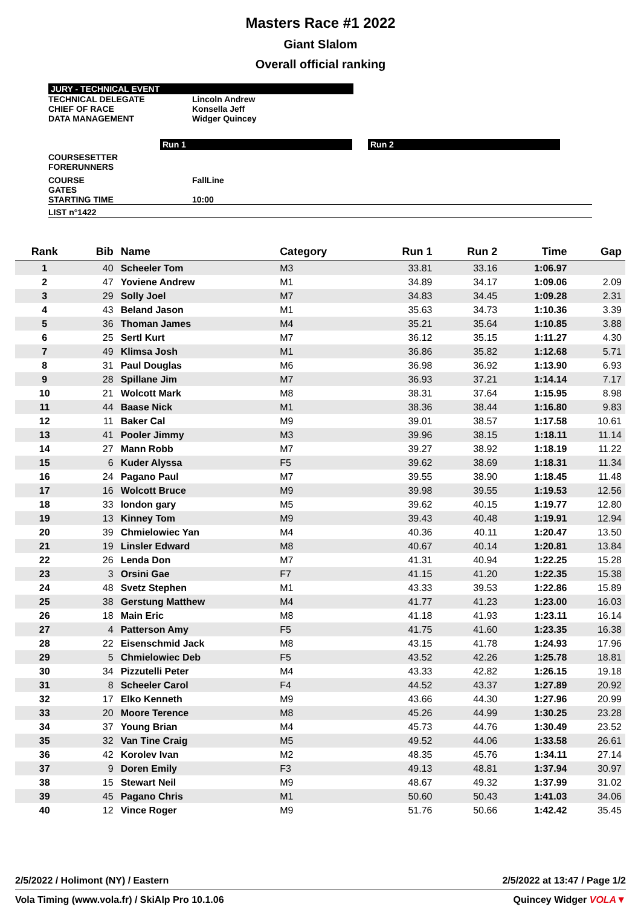Masters Race #1 2022
Giant Slalom
Overall official ranking
JURY - TECHNICAL EVENT
TECHNICAL DELEGATE Lincoln Andrew
CHIEF OF RACE Konsella Jeff
DATA MANAGEMENT Widger Quincey
Run 1 Run 2
COURSESETTER
FORERUNNERS
COURSE FallLine
GATES
STARTING TIME 10:00
LIST n°1422
| Rank | Bib | Name | Category | Run 1 | Run 2 | Time | Gap |
| --- | --- | --- | --- | --- | --- | --- | --- |
| 1 | 40 | Scheeler Tom | M3 | 33.81 | 33.16 | 1:06.97 | |
| 2 | 47 | Yoviene Andrew | M1 | 34.89 | 34.17 | 1:09.06 | 2.09 |
| 3 | 29 | Solly Joel | M7 | 34.83 | 34.45 | 1:09.28 | 2.31 |
| 4 | 43 | Beland Jason | M1 | 35.63 | 34.73 | 1:10.36 | 3.39 |
| 5 | 36 | Thoman James | M4 | 35.21 | 35.64 | 1:10.85 | 3.88 |
| 6 | 25 | Sertl Kurt | M7 | 36.12 | 35.15 | 1:11.27 | 4.30 |
| 7 | 49 | Klimsa Josh | M1 | 36.86 | 35.82 | 1:12.68 | 5.71 |
| 8 | 31 | Paul Douglas | M6 | 36.98 | 36.92 | 1:13.90 | 6.93 |
| 9 | 28 | Spillane Jim | M7 | 36.93 | 37.21 | 1:14.14 | 7.17 |
| 10 | 21 | Wolcott Mark | M8 | 38.31 | 37.64 | 1:15.95 | 8.98 |
| 11 | 44 | Baase Nick | M1 | 38.36 | 38.44 | 1:16.80 | 9.83 |
| 12 | 11 | Baker Cal | M9 | 39.01 | 38.57 | 1:17.58 | 10.61 |
| 13 | 41 | Pooler Jimmy | M3 | 39.96 | 38.15 | 1:18.11 | 11.14 |
| 14 | 27 | Mann Robb | M7 | 39.27 | 38.92 | 1:18.19 | 11.22 |
| 15 | 6 | Kuder Alyssa | F5 | 39.62 | 38.69 | 1:18.31 | 11.34 |
| 16 | 24 | Pagano Paul | M7 | 39.55 | 38.90 | 1:18.45 | 11.48 |
| 17 | 16 | Wolcott Bruce | M9 | 39.98 | 39.55 | 1:19.53 | 12.56 |
| 18 | 33 | london gary | M5 | 39.62 | 40.15 | 1:19.77 | 12.80 |
| 19 | 13 | Kinney Tom | M9 | 39.43 | 40.48 | 1:19.91 | 12.94 |
| 20 | 39 | Chmielowiec Yan | M4 | 40.36 | 40.11 | 1:20.47 | 13.50 |
| 21 | 19 | Linsler Edward | M8 | 40.67 | 40.14 | 1:20.81 | 13.84 |
| 22 | 26 | Lenda Don | M7 | 41.31 | 40.94 | 1:22.25 | 15.28 |
| 23 | 3 | Orsini Gae | F7 | 41.15 | 41.20 | 1:22.35 | 15.38 |
| 24 | 48 | Svetz Stephen | M1 | 43.33 | 39.53 | 1:22.86 | 15.89 |
| 25 | 38 | Gerstung Matthew | M4 | 41.77 | 41.23 | 1:23.00 | 16.03 |
| 26 | 18 | Main Eric | M8 | 41.18 | 41.93 | 1:23.11 | 16.14 |
| 27 | 4 | Patterson Amy | F5 | 41.75 | 41.60 | 1:23.35 | 16.38 |
| 28 | 22 | Eisenschmid Jack | M8 | 43.15 | 41.78 | 1:24.93 | 17.96 |
| 29 | 5 | Chmielowiec Deb | F5 | 43.52 | 42.26 | 1:25.78 | 18.81 |
| 30 | 34 | Pizzutelli Peter | M4 | 43.33 | 42.82 | 1:26.15 | 19.18 |
| 31 | 8 | Scheeler Carol | F4 | 44.52 | 43.37 | 1:27.89 | 20.92 |
| 32 | 17 | Elko Kenneth | M9 | 43.66 | 44.30 | 1:27.96 | 20.99 |
| 33 | 20 | Moore Terence | M8 | 45.26 | 44.99 | 1:30.25 | 23.28 |
| 34 | 37 | Young Brian | M4 | 45.73 | 44.76 | 1:30.49 | 23.52 |
| 35 | 32 | Van Tine Craig | M5 | 49.52 | 44.06 | 1:33.58 | 26.61 |
| 36 | 42 | Korolev Ivan | M2 | 48.35 | 45.76 | 1:34.11 | 27.14 |
| 37 | 9 | Doren Emily | F3 | 49.13 | 48.81 | 1:37.94 | 30.97 |
| 38 | 15 | Stewart Neil | M9 | 48.67 | 49.32 | 1:37.99 | 31.02 |
| 39 | 45 | Pagano Chris | M1 | 50.60 | 50.43 | 1:41.03 | 34.06 |
| 40 | 12 | Vince Roger | M9 | 51.76 | 50.66 | 1:42.42 | 35.45 |
2/5/2022 / Holimont (NY) / Eastern 2/5/2022 at 13:47 / Page 1/2
Vola Timing (www.vola.fr) / SkiAlp Pro 10.1.06 Quincey Widger VOLA▼